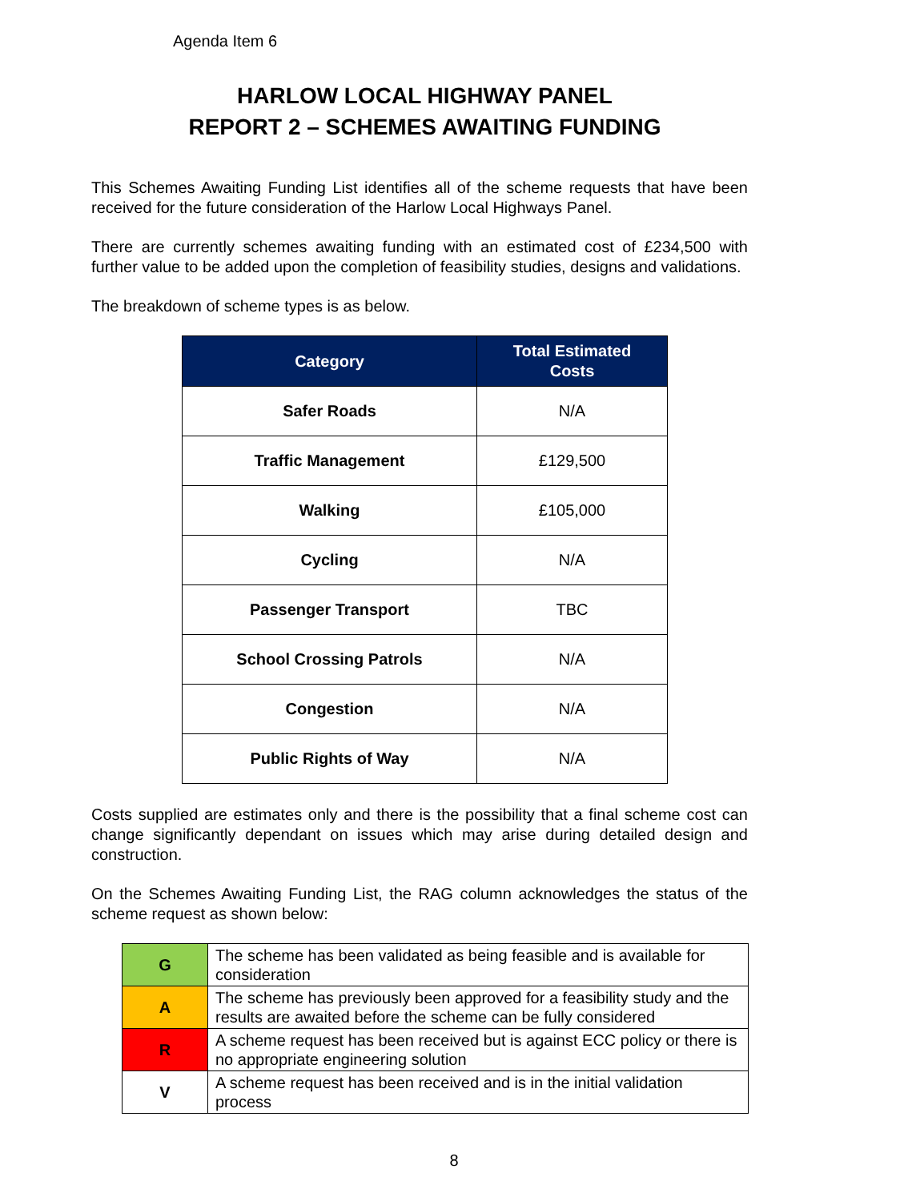Agenda Item 6
HARLOW LOCAL HIGHWAY PANEL
REPORT 2 – SCHEMES AWAITING FUNDING
This Schemes Awaiting Funding List identifies all of the scheme requests that have been received for the future consideration of the Harlow Local Highways Panel.
There are currently schemes awaiting funding with an estimated cost of £234,500 with further value to be added upon the completion of feasibility studies, designs and validations.
The breakdown of scheme types is as below.
| Category | Total Estimated Costs |
| --- | --- |
| Safer Roads | N/A |
| Traffic Management | £129,500 |
| Walking | £105,000 |
| Cycling | N/A |
| Passenger Transport | TBC |
| School Crossing Patrols | N/A |
| Congestion | N/A |
| Public Rights of Way | N/A |
Costs supplied are estimates only and there is the possibility that a final scheme cost can change significantly dependant on issues which may arise during detailed design and construction.
On the Schemes Awaiting Funding List, the RAG column acknowledges the status of the scheme request as shown below:
| G | The scheme has been validated as being feasible and is available for consideration |
| A | The scheme has previously been approved for a feasibility study and the results are awaited before the scheme can be fully considered |
| R | A scheme request has been received but is against ECC policy or there is no appropriate engineering solution |
| V | A scheme request has been received and is in the initial validation process |
8